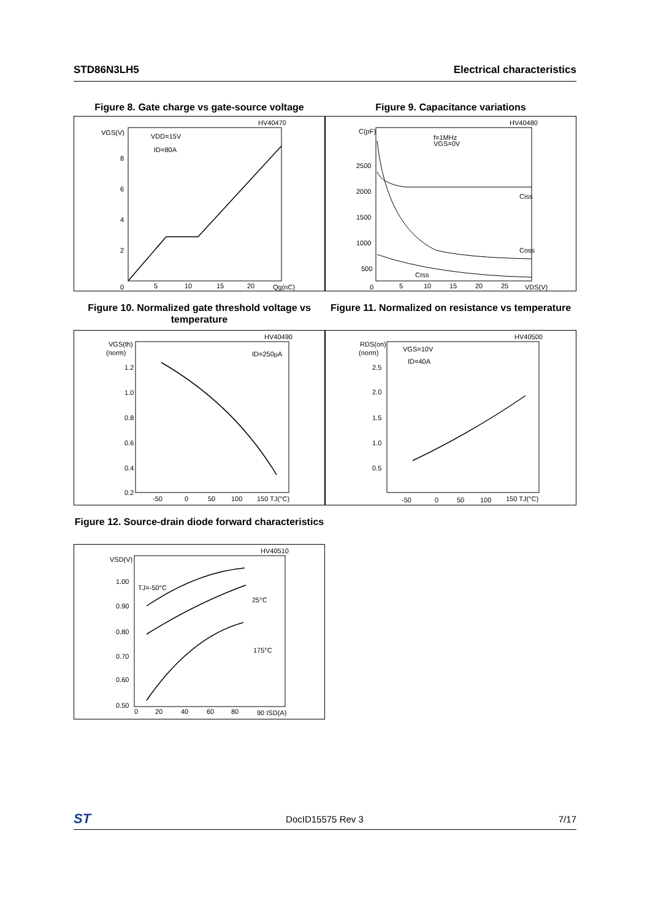STD86N3LH5 Electrical characteristics
Figure 8. Gate charge vs gate-source voltage
HV40470
VGS(V)
8
6
4
2
0
5
10
15
20
Qg(nC)
VDD=15V
ID=80A
Figure 9. Capacitance variations
HV40480
C(pF)
2500
2000
1500
1000
500
0
5
10
15
20
25
VDS(V)
f=1MHz
VGS=0V
Ciss
Coss
Crss
Figure 10. Normalized gate threshold voltage vs temperature
HV40490
VGS(th)
(norm)
1.2
1.0
0.8
0.6
0.4
0.2
-50
0
50
100
150 TJ(°C)
ID=250µA
Figure 11. Normalized on resistance vs temperature
HV40500
RDS(on)
(norm)
2.5
2.0
1.5
1.0
0.5
-50
0
50
100
150 TJ(°C)
VGS=10V
ID=40A
Figure 12. Source-drain diode forward characteristics
HV40510
VSD(V)
1.00
0.90
0.80
0.70
0.60
0.50
0
20
40
60
80
90 ISD(A)
TJ=-50°C
25°C
175°C
ST DocID15575 Rev 3 7/17